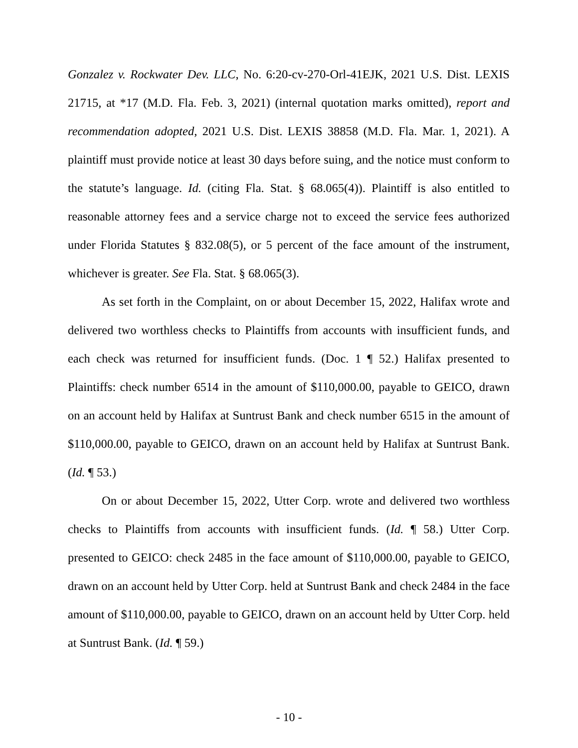Gonzalez v. Rockwater Dev. LLC, No. 6:20-cv-270-Orl-41EJK, 2021 U.S. Dist. LEXIS 21715, at *17 (M.D. Fla. Feb. 3, 2021) (internal quotation marks omitted), report and recommendation adopted, 2021 U.S. Dist. LEXIS 38858 (M.D. Fla. Mar. 1, 2021). A plaintiff must provide notice at least 30 days before suing, and the notice must conform to the statute’s language. Id. (citing Fla. Stat. § 68.065(4)). Plaintiff is also entitled to reasonable attorney fees and a service charge not to exceed the service fees authorized under Florida Statutes § 832.08(5), or 5 percent of the face amount of the instrument, whichever is greater. See Fla. Stat. § 68.065(3).
As set forth in the Complaint, on or about December 15, 2022, Halifax wrote and delivered two worthless checks to Plaintiffs from accounts with insufficient funds, and each check was returned for insufficient funds. (Doc. 1 ¶ 52.) Halifax presented to Plaintiffs: check number 6514 in the amount of $110,000.00, payable to GEICO, drawn on an account held by Halifax at Suntrust Bank and check number 6515 in the amount of $110,000.00, payable to GEICO, drawn on an account held by Halifax at Suntrust Bank. (Id. ¶ 53.)
On or about December 15, 2022, Utter Corp. wrote and delivered two worthless checks to Plaintiffs from accounts with insufficient funds. (Id. ¶ 58.) Utter Corp. presented to GEICO: check 2485 in the face amount of $110,000.00, payable to GEICO, drawn on an account held by Utter Corp. held at Suntrust Bank and check 2484 in the face amount of $110,000.00, payable to GEICO, drawn on an account held by Utter Corp. held at Suntrust Bank. (Id. ¶ 59.)
- 10 -